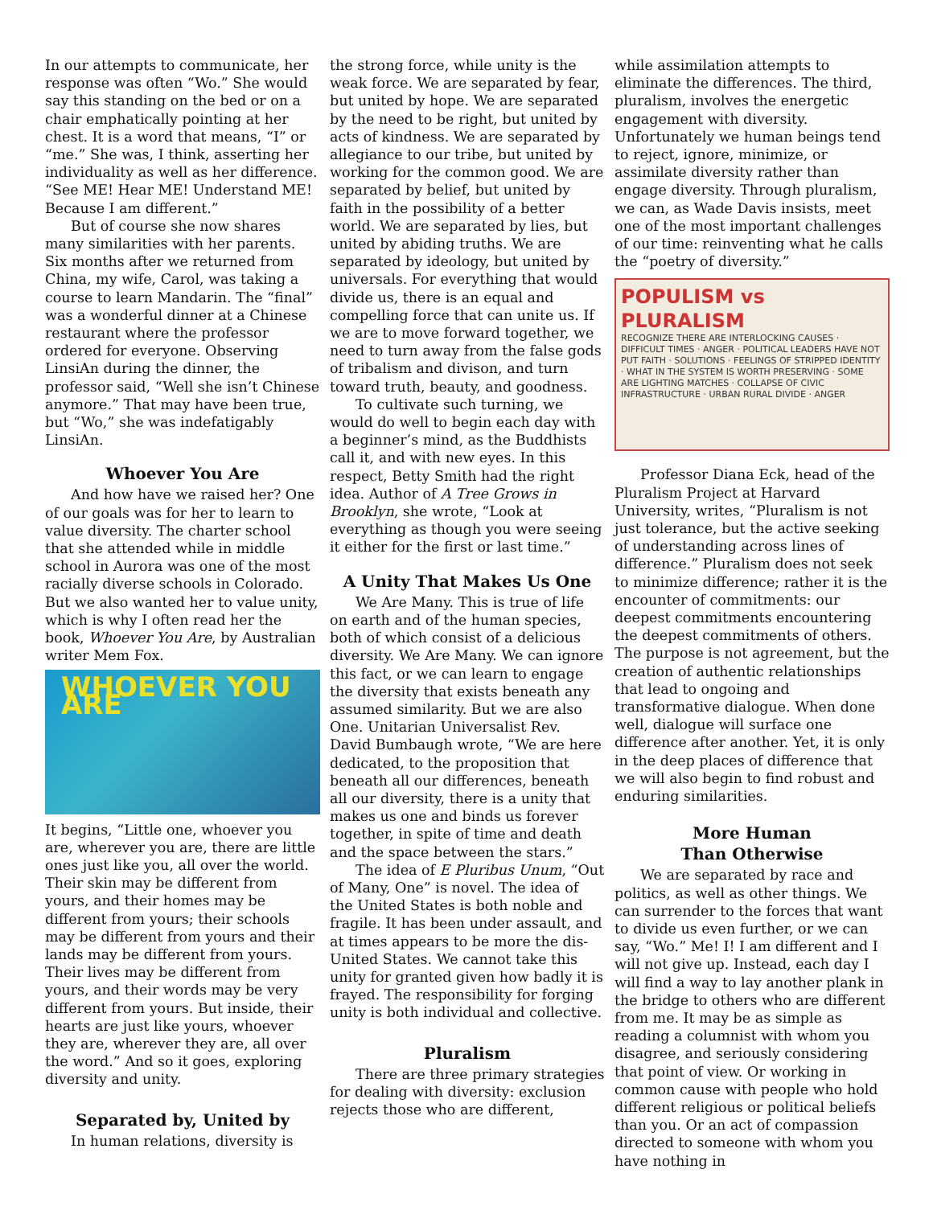In our attempts to communicate, her response was often “Wo.” She would say this standing on the bed or on a chair emphatically pointing at her chest. It is a word that means, “I” or “me.” She was, I think, asserting her individuality as well as her difference. “See ME! Hear ME! Understand ME! Because I am different.”
But of course she now shares many similarities with her parents. Six months after we returned from China, my wife, Carol, was taking a course to learn Mandarin. The “final” was a wonderful dinner at a Chinese restaurant where the professor ordered for everyone. Observing LinsiAn during the dinner, the professor said, “Well she isn’t Chinese anymore.” That may have been true, but “Wo,” she was indefatigably LinsiAn.
Whoever You Are
And how have we raised her? One of our goals was for her to learn to value diversity. The charter school that she attended while in middle school in Aurora was one of the most racially diverse schools in Colorado. But we also wanted her to value unity, which is why I often read her the book, Whoever You Are, by Australian writer Mem Fox.
WHOEVER YOU ARE
It begins, “Little one, whoever you are, wherever you are, there are little ones just like you, all over the world. Their skin may be different from yours, and their homes may be different from yours; their schools may be different from yours and their lands may be different from yours. Their lives may be different from yours, and their words may be very different from yours. But inside, their hearts are just like yours, whoever they are, wherever they are, all over the word.” And so it goes, exploring diversity and unity.
Separated by, United by
In human relations, diversity is
the strong force, while unity is the weak force. We are separated by fear, but united by hope. We are separated by the need to be right, but united by acts of kindness. We are separated by allegiance to our tribe, but united by working for the common good. We are separated by belief, but united by faith in the possibility of a better world. We are separated by lies, but united by abiding truths. We are separated by ideology, but united by universals. For everything that would divide us, there is an equal and compelling force that can unite us. If we are to move forward together, we need to turn away from the false gods of tribalism and divison, and turn toward truth, beauty, and goodness.
To cultivate such turning, we would do well to begin each day with a beginner’s mind, as the Buddhists call it, and with new eyes. In this respect, Betty Smith had the right idea. Author of A Tree Grows in Brooklyn, she wrote, “Look at everything as though you were seeing it either for the first or last time.”
A Unity That Makes Us One
We Are Many. This is true of life on earth and of the human species, both of which consist of a delicious diversity. We Are Many. We can ignore this fact, or we can learn to engage the diversity that exists beneath any assumed similarity. But we are also One. Unitarian Universalist Rev. David Bumbaugh wrote, “We are here dedicated, to the proposition that beneath all our differences, beneath all our diversity, there is a unity that makes us one and binds us forever together, in spite of time and death and the space between the stars.”
The idea of E Pluribus Unum, “Out of Many, One” is novel. The idea of the United States is both noble and fragile. It has been under assault, and at times appears to be more the dis-United States. We cannot take this unity for granted given how badly it is frayed. The responsibility for forging unity is both individual and collective.
Pluralism
There are three primary strategies for dealing with diversity: exclusion rejects those who are different,
while assimilation attempts to eliminate the differences. The third, pluralism, involves the energetic engagement with diversity. Unfortunately we human beings tend to reject, ignore, minimize, or assimilate diversity rather than engage diversity. Through pluralism, we can, as Wade Davis insists, meet one of the most important challenges of our time: reinventing what he calls the “poetry of diversity.”
POPULISM vs PLURALISM
RECOGNIZE THERE ARE INTERLOCKING CAUSES · DIFFICULT TIMES · ANGER · POLITICAL LEADERS HAVE NOT PUT FAITH · SOLUTIONS · FEELINGS OF STRIPPED IDENTITY · WHAT IN THE SYSTEM IS WORTH PRESERVING · SOME ARE LIGHTING MATCHES · COLLAPSE OF CIVIC INFRASTRUCTURE · URBAN RURAL DIVIDE · ANGER
Professor Diana Eck, head of the Pluralism Project at Harvard University, writes, “Pluralism is not just tolerance, but the active seeking of understanding across lines of difference.” Pluralism does not seek to minimize difference; rather it is the encounter of commitments: our deepest commitments encountering the deepest commitments of others. The purpose is not agreement, but the creation of authentic relationships that lead to ongoing and transformative dialogue. When done well, dialogue will surface one difference after another. Yet, it is only in the deep places of difference that we will also begin to find robust and enduring similarities.
More Human
Than Otherwise
We are separated by race and politics, as well as other things. We can surrender to the forces that want to divide us even further, or we can say, “Wo.” Me! I! I am different and I will not give up. Instead, each day I will find a way to lay another plank in the bridge to others who are different from me. It may be as simple as reading a columnist with whom you disagree, and seriously considering that point of view. Or working in common cause with people who hold different religious or political beliefs than you. Or an act of compassion directed to someone with whom you have nothing in